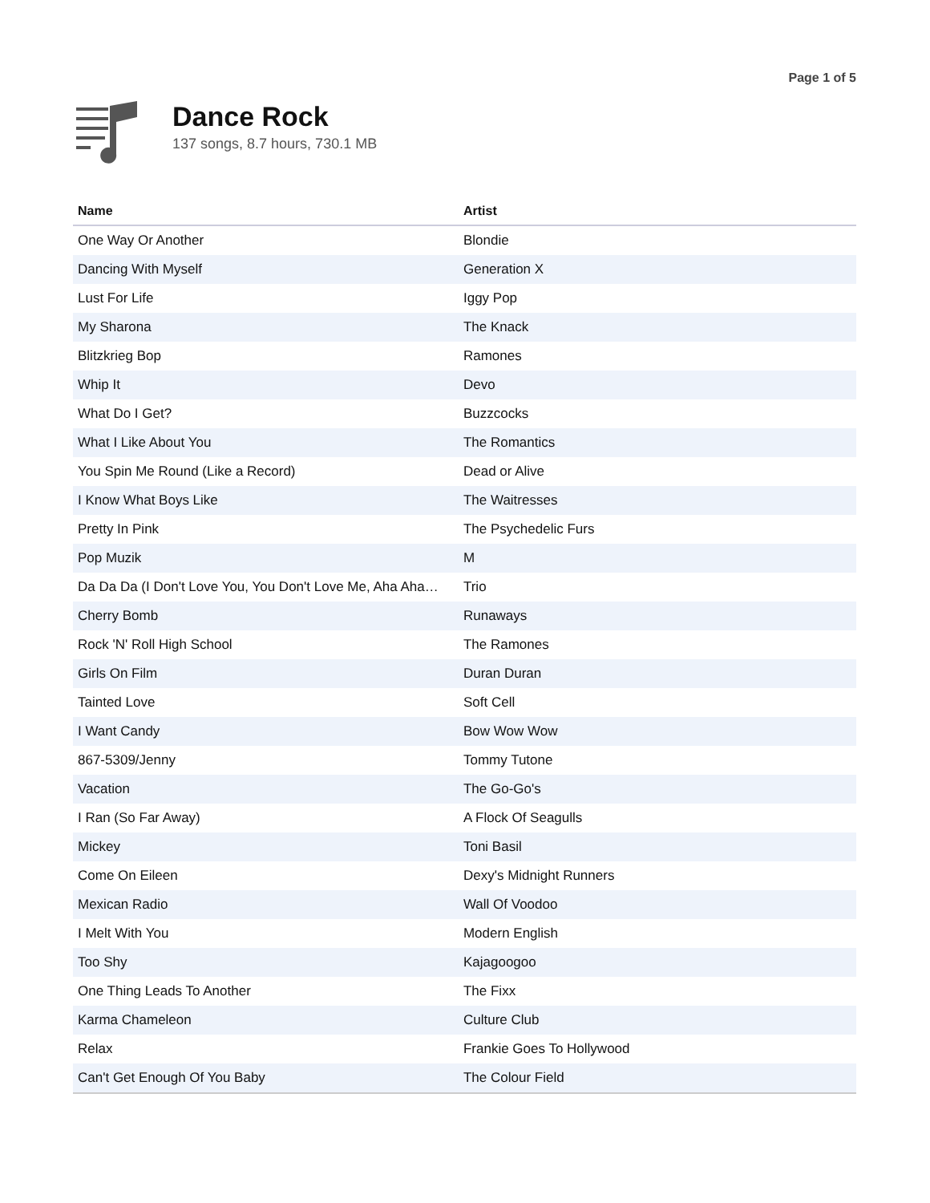Page 1 of 5
Dance Rock
137 songs, 8.7 hours, 730.1 MB
| Name | Artist |
| --- | --- |
| One Way Or Another | Blondie |
| Dancing With Myself | Generation X |
| Lust For Life | Iggy Pop |
| My Sharona | The Knack |
| Blitzkrieg Bop | Ramones |
| Whip It | Devo |
| What Do I Get? | Buzzcocks |
| What I Like About You | The Romantics |
| You Spin Me Round (Like a Record) | Dead or Alive |
| I Know What Boys Like | The Waitresses |
| Pretty In Pink | The Psychedelic Furs |
| Pop Muzik | M |
| Da Da Da (I Don't Love You, You Don't Love Me, Aha Aha… | Trio |
| Cherry Bomb | Runaways |
| Rock 'N' Roll High School | The Ramones |
| Girls On Film | Duran Duran |
| Tainted Love | Soft Cell |
| I Want Candy | Bow Wow Wow |
| 867-5309/Jenny | Tommy Tutone |
| Vacation | The Go-Go's |
| I Ran (So Far Away) | A Flock Of Seagulls |
| Mickey | Toni Basil |
| Come On Eileen | Dexy's Midnight Runners |
| Mexican Radio | Wall Of Voodoo |
| I Melt With You | Modern English |
| Too Shy | Kajagoogoo |
| One Thing Leads To Another | The Fixx |
| Karma Chameleon | Culture Club |
| Relax | Frankie Goes To Hollywood |
| Can't Get Enough Of You Baby | The Colour Field |